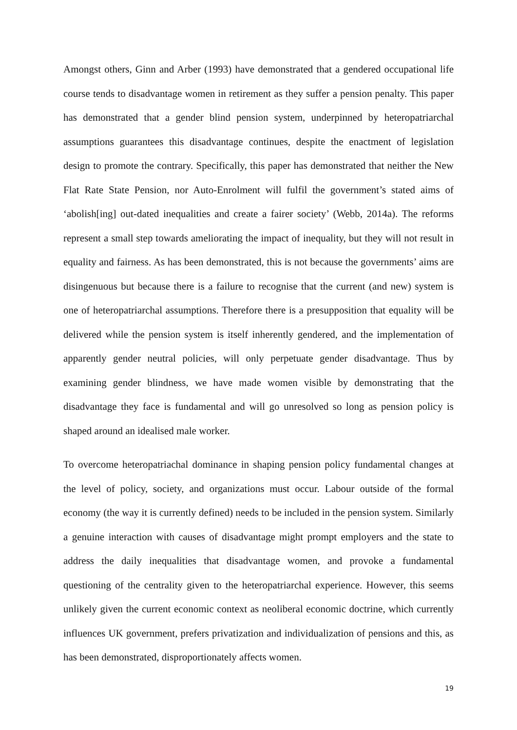Amongst others, Ginn and Arber (1993) have demonstrated that a gendered occupational life course tends to disadvantage women in retirement as they suffer a pension penalty. This paper has demonstrated that a gender blind pension system, underpinned by heteropatriarchal assumptions guarantees this disadvantage continues, despite the enactment of legislation design to promote the contrary. Specifically, this paper has demonstrated that neither the New Flat Rate State Pension, nor Auto-Enrolment will fulfil the government’s stated aims of ‘abolish[ing] out-dated inequalities and create a fairer society’ (Webb, 2014a). The reforms represent a small step towards ameliorating the impact of inequality, but they will not result in equality and fairness. As has been demonstrated, this is not because the governments’ aims are disingenuous but because there is a failure to recognise that the current (and new) system is one of heteropatriarchal assumptions. Therefore there is a presupposition that equality will be delivered while the pension system is itself inherently gendered, and the implementation of apparently gender neutral policies, will only perpetuate gender disadvantage. Thus by examining gender blindness, we have made women visible by demonstrating that the disadvantage they face is fundamental and will go unresolved so long as pension policy is shaped around an idealised male worker.
To overcome heteropatriachal dominance in shaping pension policy fundamental changes at the level of policy, society, and organizations must occur. Labour outside of the formal economy (the way it is currently defined) needs to be included in the pension system. Similarly a genuine interaction with causes of disadvantage might prompt employers and the state to address the daily inequalities that disadvantage women, and provoke a fundamental questioning of the centrality given to the heteropatriarchal experience. However, this seems unlikely given the current economic context as neoliberal economic doctrine, which currently influences UK government, prefers privatization and individualization of pensions and this, as has been demonstrated, disproportionately affects women.
19